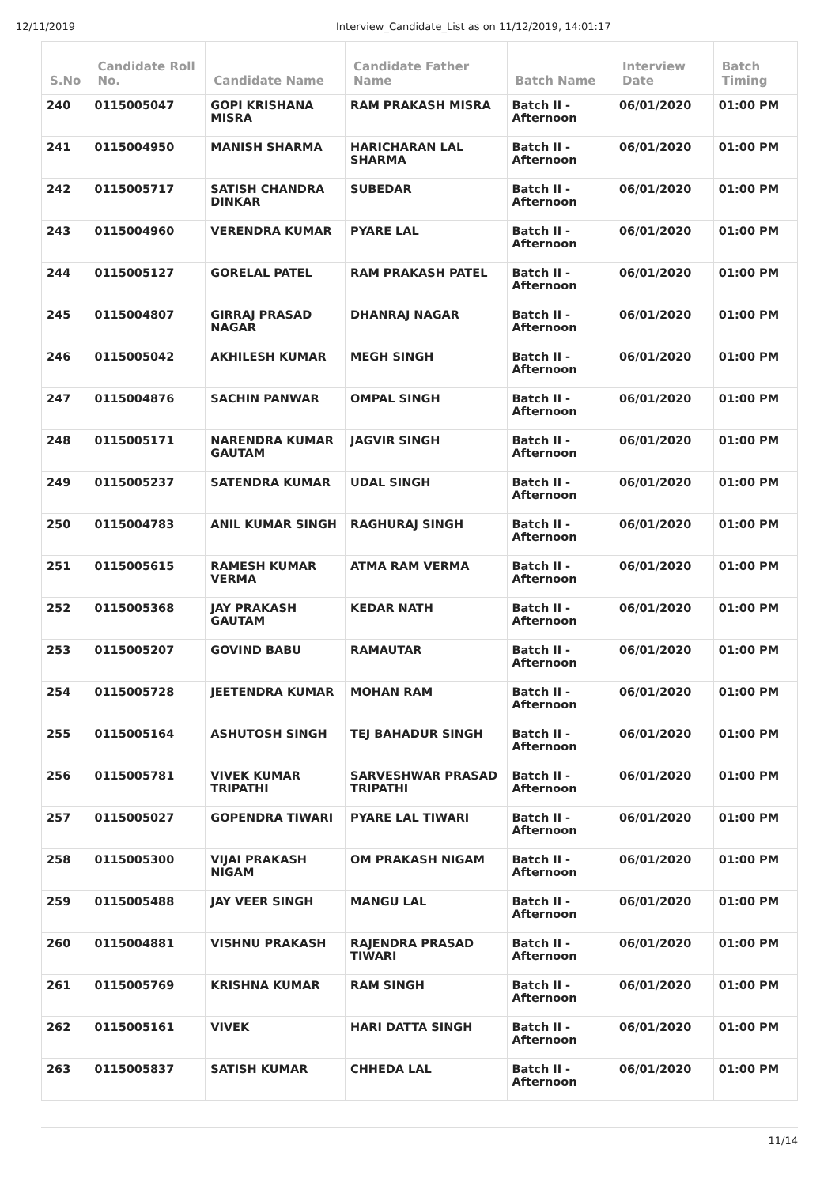12/11/2019 Interview_Candidate_List as on 11/12/2019, 14:01:17
| S.No | Candidate Roll No. | Candidate Name | Candidate Father Name | Batch Name | Interview Date | Batch Timing |
| --- | --- | --- | --- | --- | --- | --- |
| 240 | 0115005047 | GOPI KRISHANA MISRA | RAM PRAKASH MISRA | Batch II - Afternoon | 06/01/2020 | 01:00 PM |
| 241 | 0115004950 | MANISH SHARMA | HARICHARAN LAL SHARMA | Batch II - Afternoon | 06/01/2020 | 01:00 PM |
| 242 | 0115005717 | SATISH CHANDRA DINKAR | SUBEDAR | Batch II - Afternoon | 06/01/2020 | 01:00 PM |
| 243 | 0115004960 | VERENDRA KUMAR | PYARE LAL | Batch II - Afternoon | 06/01/2020 | 01:00 PM |
| 244 | 0115005127 | GORELAL PATEL | RAM PRAKASH PATEL | Batch II - Afternoon | 06/01/2020 | 01:00 PM |
| 245 | 0115004807 | GIRRAJ PRASAD NAGAR | DHANRAJ NAGAR | Batch II - Afternoon | 06/01/2020 | 01:00 PM |
| 246 | 0115005042 | AKHILESH KUMAR | MEGH SINGH | Batch II - Afternoon | 06/01/2020 | 01:00 PM |
| 247 | 0115004876 | SACHIN PANWAR | OMPAL SINGH | Batch II - Afternoon | 06/01/2020 | 01:00 PM |
| 248 | 0115005171 | NARENDRA KUMAR GAUTAM | JAGVIR SINGH | Batch II - Afternoon | 06/01/2020 | 01:00 PM |
| 249 | 0115005237 | SATENDRA KUMAR | UDAL SINGH | Batch II - Afternoon | 06/01/2020 | 01:00 PM |
| 250 | 0115004783 | ANIL KUMAR SINGH | RAGHURAJ SINGH | Batch II - Afternoon | 06/01/2020 | 01:00 PM |
| 251 | 0115005615 | RAMESH KUMAR VERMA | ATMA RAM VERMA | Batch II - Afternoon | 06/01/2020 | 01:00 PM |
| 252 | 0115005368 | JAY PRAKASH GAUTAM | KEDAR NATH | Batch II - Afternoon | 06/01/2020 | 01:00 PM |
| 253 | 0115005207 | GOVIND BABU | RAMAUTAR | Batch II - Afternoon | 06/01/2020 | 01:00 PM |
| 254 | 0115005728 | JEETENDRA KUMAR | MOHAN RAM | Batch II - Afternoon | 06/01/2020 | 01:00 PM |
| 255 | 0115005164 | ASHUTOSH SINGH | TEJ BAHADUR SINGH | Batch II - Afternoon | 06/01/2020 | 01:00 PM |
| 256 | 0115005781 | VIVEK KUMAR TRIPATHI | SARVESHWAR PRASAD TRIPATHI | Batch II - Afternoon | 06/01/2020 | 01:00 PM |
| 257 | 0115005027 | GOPENDRA TIWARI | PYARE LAL TIWARI | Batch II - Afternoon | 06/01/2020 | 01:00 PM |
| 258 | 0115005300 | VIJAI PRAKASH NIGAM | OM PRAKASH NIGAM | Batch II - Afternoon | 06/01/2020 | 01:00 PM |
| 259 | 0115005488 | JAY VEER SINGH | MANGU LAL | Batch II - Afternoon | 06/01/2020 | 01:00 PM |
| 260 | 0115004881 | VISHNU PRAKASH | RAJENDRA PRASAD TIWARI | Batch II - Afternoon | 06/01/2020 | 01:00 PM |
| 261 | 0115005769 | KRISHNA KUMAR | RAM SINGH | Batch II - Afternoon | 06/01/2020 | 01:00 PM |
| 262 | 0115005161 | VIVEK | HARI DATTA SINGH | Batch II - Afternoon | 06/01/2020 | 01:00 PM |
| 263 | 0115005837 | SATISH KUMAR | CHHEDA LAL | Batch II - Afternoon | 06/01/2020 | 01:00 PM |
11/14